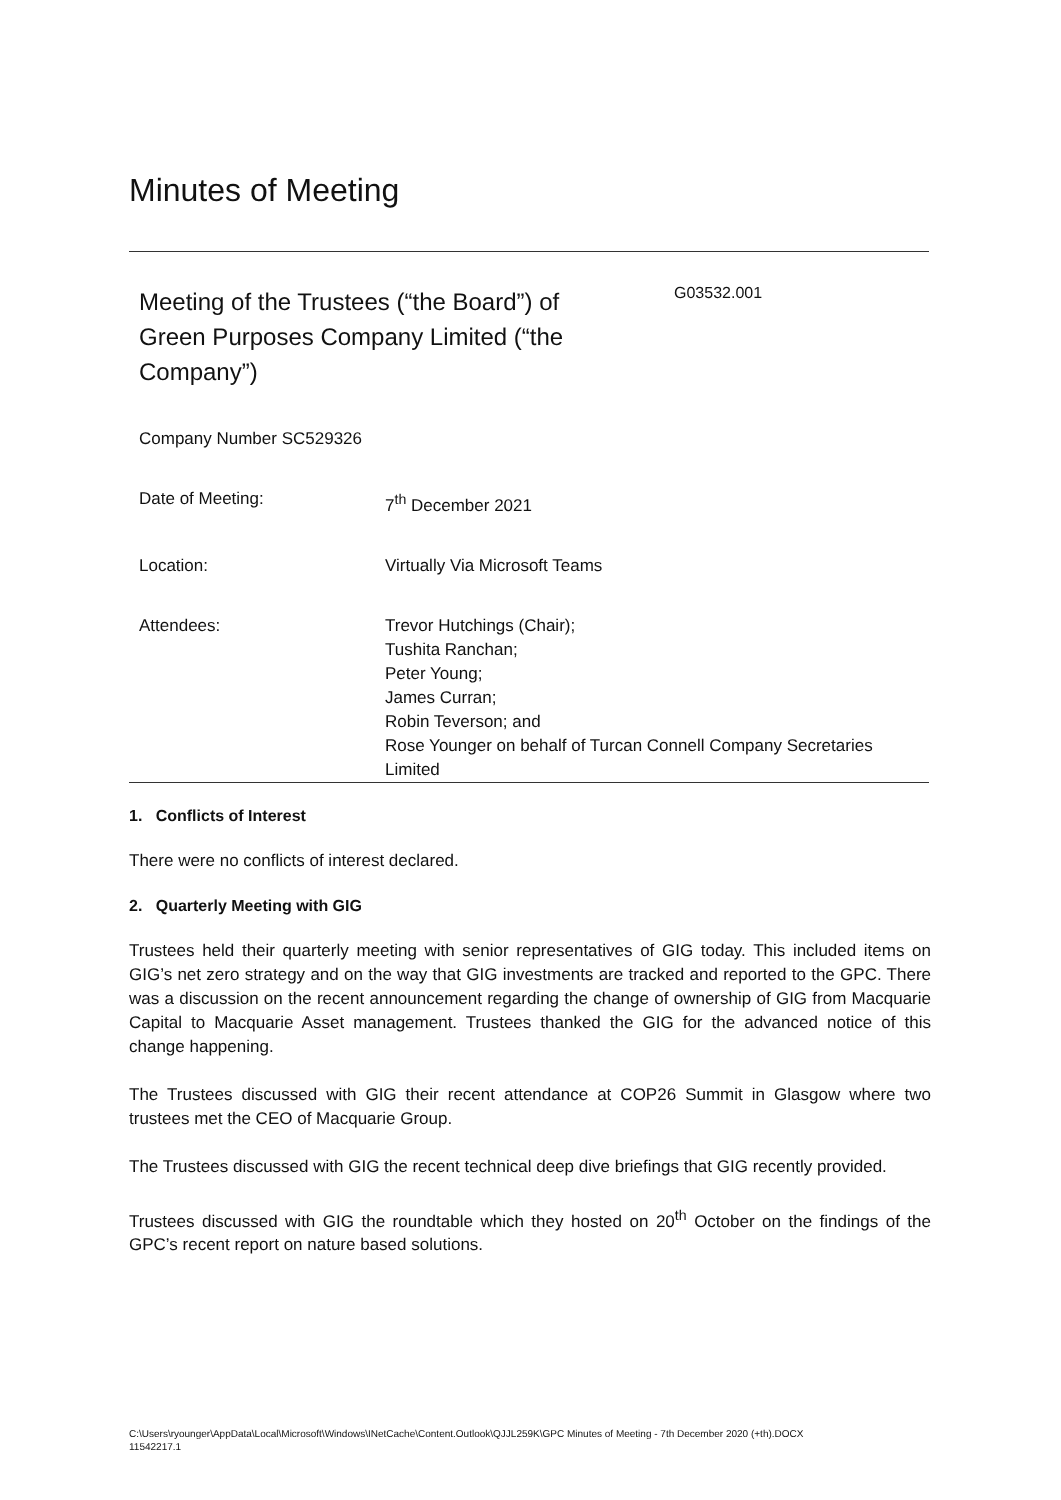Minutes of Meeting
Meeting of the Trustees (“the Board”) of Green Purposes Company Limited (“the Company”)
G03532.001
| Company Number SC529326 | |
| Date of Meeting: | 7<sup>th</sup> December 2021 |
| Location: | Virtually Via Microsoft Teams |
| Attendees: | Trevor Hutchings (Chair); Tushita Ranchan; Peter Young; James Curran; Robin Teverson; and Rose Younger on behalf of Turcan Connell Company Secretaries Limited |
1. Conflicts of Interest
There were no conflicts of interest declared.
2. Quarterly Meeting with GIG
Trustees held their quarterly meeting with senior representatives of GIG today. This included items on GIG’s net zero strategy and on the way that GIG investments are tracked and reported to the GPC. There was a discussion on the recent announcement regarding the change of ownership of GIG from Macquarie Capital to Macquarie Asset management. Trustees thanked the GIG for the advanced notice of this change happening.
The Trustees discussed with GIG their recent attendance at COP26 Summit in Glasgow where two trustees met the CEO of Macquarie Group.
The Trustees discussed with GIG the recent technical deep dive briefings that GIG recently provided.
Trustees discussed with GIG the roundtable which they hosted on 20<sup>th</sup> October on the findings of the GPC’s recent report on nature based solutions.
C:\Users\ryounger\AppData\Local\Microsoft\Windows\INetCache\Content.Outlook\QJJL259K\GPC Minutes of Meeting - 7th December 2020 (+th).DOCX
11542217.1